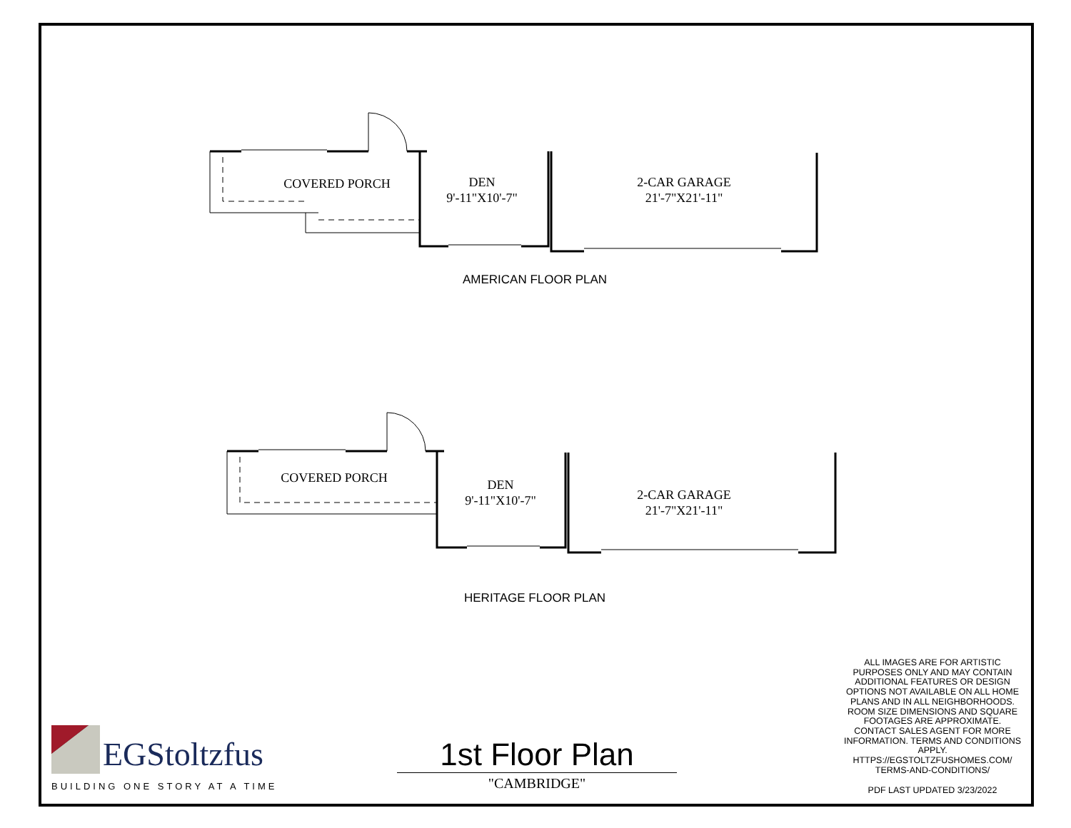COVERED PORCH
DEN
9'-11"X10'-7"
2-CAR GARAGE
21'-7"X21'-11"
AMERICAN FLOOR PLAN
COVERED PORCH
DEN
9'-11"X10'-7"
2-CAR GARAGE
21'-7"X21'-11"
HERITAGE FLOOR PLAN
ALL IMAGES ARE FOR ARTISTIC PURPOSES ONLY AND MAY CONTAIN ADDITIONAL FEATURES OR DESIGN OPTIONS NOT AVAILABLE ON ALL HOME PLANS AND IN ALL NEIGHBORHOODS. ROOM SIZE DIMENSIONS AND SQUARE FOOTAGES ARE APPROXIMATE. CONTACT SALES AGENT FOR MORE INFORMATION. TERMS AND CONDITIONS APPLY. HTTPS://EGSTOLTZFUSHOMES.COM/ TERMS-AND-CONDITIONS/
PDF LAST UPDATED 3/23/2022
1st Floor Plan
"CAMBRIDGE"
EGStoltzfus
BUILDING ONE STORY AT A TIME